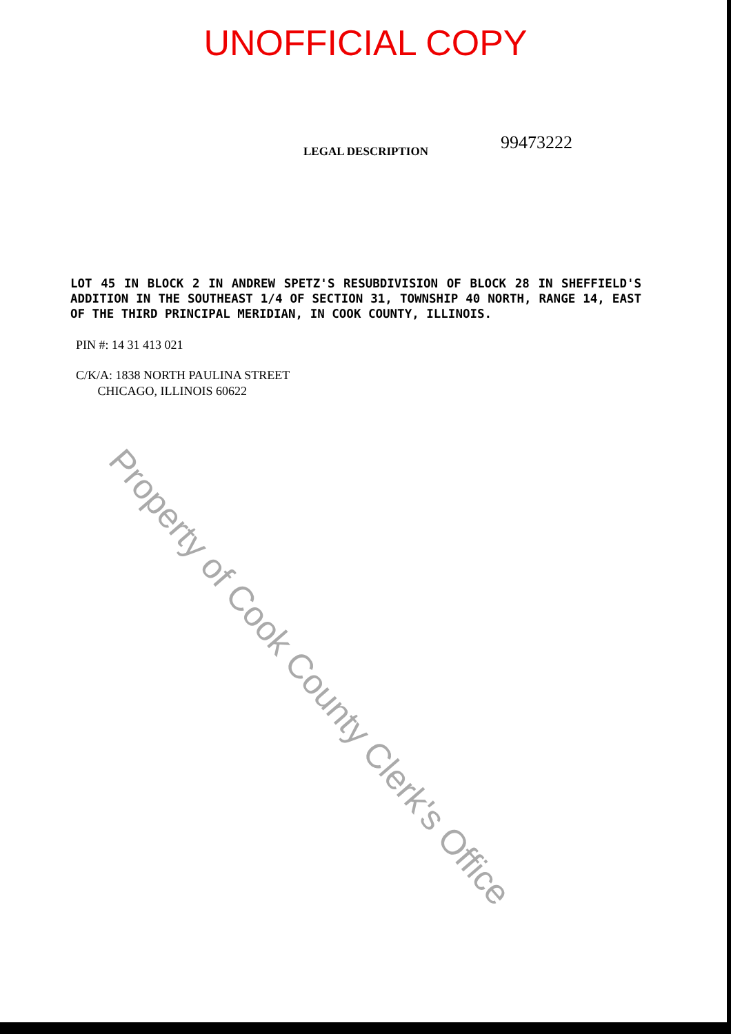UNOFFICIAL COPY
LEGAL DESCRIPTION
99473222
LOT 45 IN BLOCK 2 IN ANDREW SPETZ'S RESUBDIVISION OF BLOCK 28 IN SHEFFIELD'S ADDITION IN THE SOUTHEAST 1/4 OF SECTION 31, TOWNSHIP 40 NORTH, RANGE 14, EAST OF THE THIRD PRINCIPAL MERIDIAN, IN COOK COUNTY, ILLINOIS.
PIN #: 14 31 413 021
C/K/A: 1838 NORTH PAULINA STREET
CHICAGO, ILLINOIS 60622
Property of Cook County Clerk's Office